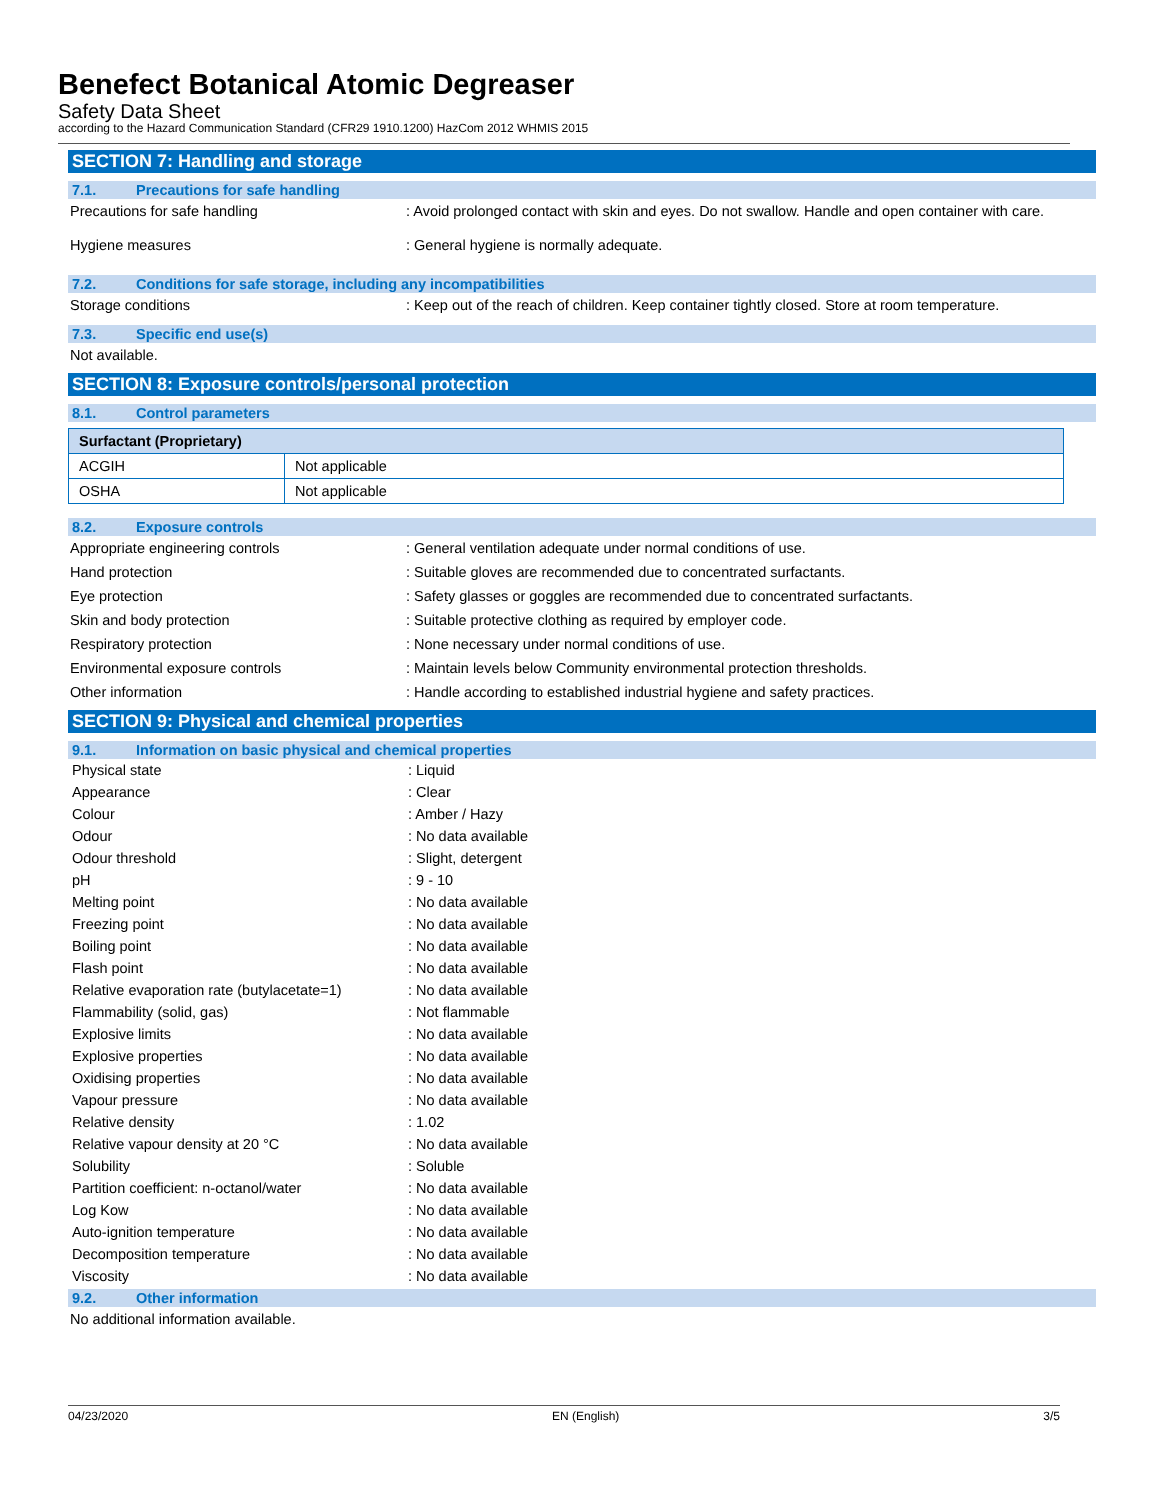Benefect Botanical Atomic Degreaser
Safety Data Sheet
according to the Hazard Communication Standard (CFR29 1910.1200) HazCom 2012 WHMIS 2015
SECTION 7: Handling and storage
7.1. Precautions for safe handling
Precautions for safe handling : Avoid prolonged contact with skin and eyes. Do not swallow. Handle and open container with care.
Hygiene measures : General hygiene is normally adequate.
7.2. Conditions for safe storage, including any incompatibilities
Storage conditions : Keep out of the reach of children. Keep container tightly closed. Store at room temperature.
7.3. Specific end use(s)
Not available.
SECTION 8: Exposure controls/personal protection
8.1. Control parameters
| Surfactant (Proprietary) | |
| --- | --- |
| ACGIH | Not applicable |
| OSHA | Not applicable |
8.2. Exposure controls
Appropriate engineering controls : General ventilation adequate under normal conditions of use.
Hand protection : Suitable gloves are recommended due to concentrated surfactants.
Eye protection : Safety glasses or goggles are recommended due to concentrated surfactants.
Skin and body protection : Suitable protective clothing as required by employer code.
Respiratory protection : None necessary under normal conditions of use.
Environmental exposure controls : Maintain levels below Community environmental protection thresholds.
Other information : Handle according to established industrial hygiene and safety practices.
SECTION 9: Physical and chemical properties
9.1. Information on basic physical and chemical properties
Physical state : Liquid
Appearance : Clear
Colour : Amber / Hazy
Odour : No data available
Odour threshold : Slight, detergent
pH : 9 - 10
Melting point : No data available
Freezing point : No data available
Boiling point : No data available
Flash point : No data available
Relative evaporation rate (butylacetate=1)
: No data available
Flammability (solid, gas) : Not flammable
Explosive limits : No data available
Explosive properties : No data available
Oxidising properties : No data available
Vapour pressure : No data available
Relative density : 1.02
Relative vapour density at 20 °C : No data available
Solubility : Soluble
Partition coefficient: n-octanol/water : No data available
Log Kow : No data available
Auto-ignition temperature : No data available
Decomposition temperature : No data available
Viscosity : No data available
9.2. Other information
No additional information available.
04/23/2020 EN (English) 3/5